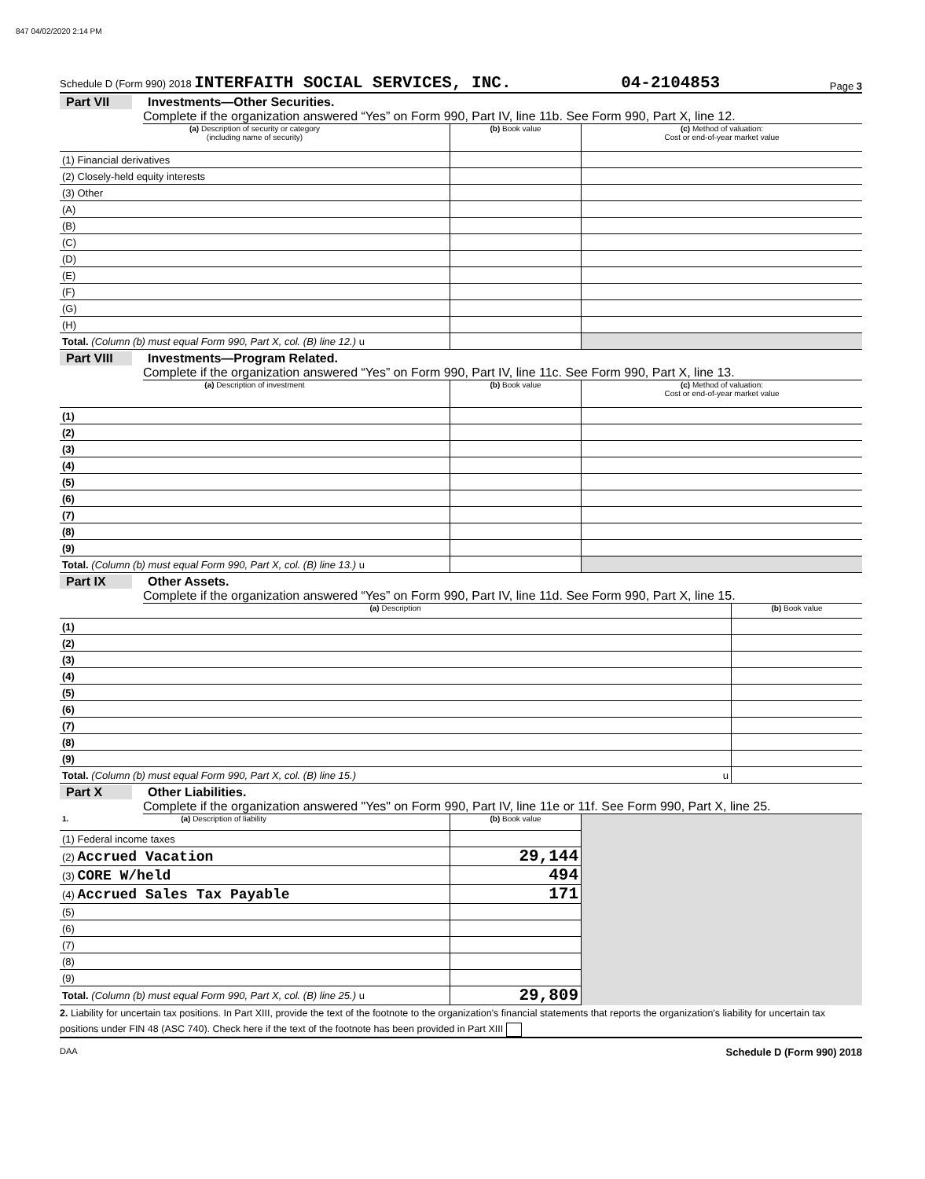847 04/02/2020 2:14 PM
Schedule D (Form 990) 2018 INTERFAITH SOCIAL SERVICES, INC. 04-2104853 Page 3
Part VII Investments—Other Securities.
Complete if the organization answered “Yes” on Form 990, Part IV, line 11b. See Form 990, Part X, line 12.
| (a) Description of security or category (including name of security) | (b) Book value | (c) Method of valuation: Cost or end-of-year market value |
| --- | --- | --- |
| (1) Financial derivatives | | |
| (2) Closely-held equity interests | | |
| (3) Other | | |
| (A) | | |
| (B) | | |
| (C) | | |
| (D) | | |
| (E) | | |
| (F) | | |
| (G) | | |
| (H) | | |
| Total. (Column (b) must equal Form 990, Part X, col. (B) line 12.) u | | |
Part VIII Investments—Program Related.
Complete if the organization answered “Yes” on Form 990, Part IV, line 11c. See Form 990, Part X, line 13.
| (a) Description of investment | (b) Book value | (c) Method of valuation: Cost or end-of-year market value |
| --- | --- | --- |
| (1) | | |
| (2) | | |
| (3) | | |
| (4) | | |
| (5) | | |
| (6) | | |
| (7) | | |
| (8) | | |
| (9) | | |
| Total. (Column (b) must equal Form 990, Part X, col. (B) line 13.) u | | |
Part IX Other Assets.
Complete if the organization answered “Yes” on Form 990, Part IV, line 11d. See Form 990, Part X, line 15.
| (a) Description | (b) Book value |
| --- | --- |
| (1) | |
| (2) | |
| (3) | |
| (4) | |
| (5) | |
| (6) | |
| (7) | |
| (8) | |
| (9) | |
| Total. (Column (b) must equal Form 990, Part X, col. (B) line 15.) u | |
Part X Other Liabilities.
Complete if the organization answered "Yes" on Form 990, Part IV, line 11e or 11f. See Form 990, Part X, line 25.
| 1. (a) Description of liability | (b) Book value | |
| (1) Federal income taxes | | |
| (2) Accrued Vacation | 29,144 | |
| (3) CORE W/held | 494 | |
| (4) Accrued Sales Tax Payable | 171 | |
| (5) | | |
| (6) | | |
| (7) | | |
| (8) | | |
| (9) | | |
| Total. (Column (b) must equal Form 990, Part X, col. (B) line 25.) u | 29,809 | |
2. Liability for uncertain tax positions. In Part XIII, provide the text of the footnote to the organization's financial statements that reports the organization's liability for uncertain tax positions under FIN 48 (ASC 740). Check here if the text of the footnote has been provided in Part XIII
DAA Schedule D (Form 990) 2018